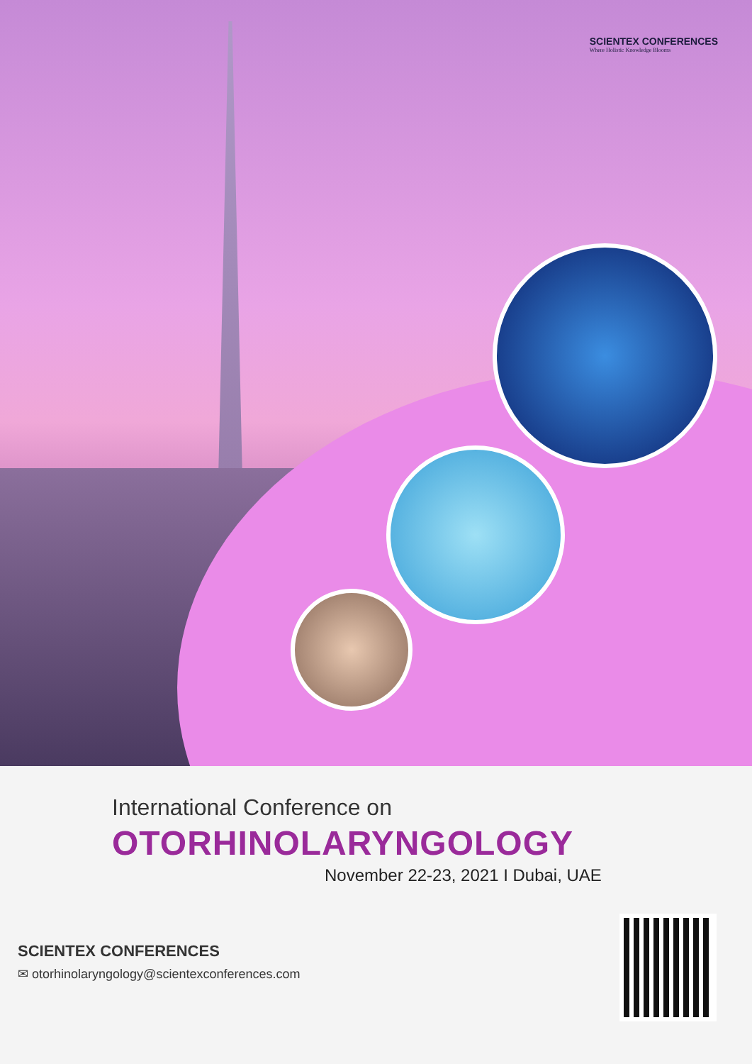SCIENTEX CONFERENCES
Where Holistic Knowledge Blooms
International Conference on
OTORHINOLARYNGOLOGY
November 22-23, 2021 I Dubai, UAE
SCIENTEX CONFERENCES
✉ otorhinolaryngology@scientexconferences.com